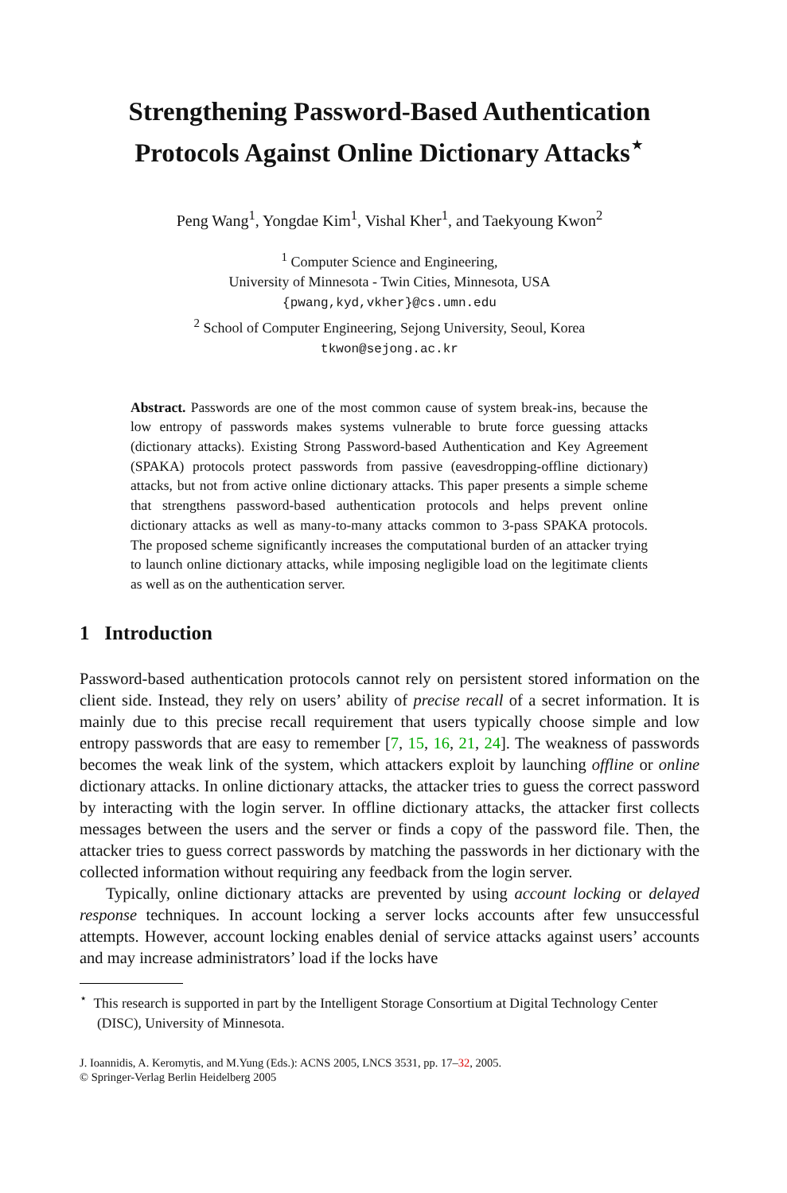Strengthening Password-Based Authentication Protocols Against Online Dictionary Attacks<sup>⋆</sup>
Peng Wang<sup>1</sup>, Yongdae Kim<sup>1</sup>, Vishal Kher<sup>1</sup>, and Taekyoung Kwon<sup>2</sup>
<sup>1</sup> Computer Science and Engineering,
University of Minnesota - Twin Cities, Minnesota, USA
{pwang,kyd,vkher}@cs.umn.edu
<sup>2</sup> School of Computer Engineering, Sejong University, Seoul, Korea
tkwon@sejong.ac.kr
Abstract. Passwords are one of the most common cause of system break-ins, because the low entropy of passwords makes systems vulnerable to brute force guessing attacks (dictionary attacks). Existing Strong Password-based Authentication and Key Agreement (SPAKA) protocols protect passwords from passive (eavesdropping-offline dictionary) attacks, but not from active online dictionary attacks. This paper presents a simple scheme that strengthens password-based authentication protocols and helps prevent online dictionary attacks as well as many-to-many attacks common to 3-pass SPAKA protocols. The proposed scheme significantly increases the computational burden of an attacker trying to launch online dictionary attacks, while imposing negligible load on the legitimate clients as well as on the authentication server.
1 Introduction
Password-based authentication protocols cannot rely on persistent stored information on the client side. Instead, they rely on users’ ability of precise recall of a secret information. It is mainly due to this precise recall requirement that users typically choose simple and low entropy passwords that are easy to remember [7, 15, 16, 21, 24]. The weakness of passwords becomes the weak link of the system, which attackers exploit by launching offline or online dictionary attacks. In online dictionary attacks, the attacker tries to guess the correct password by interacting with the login server. In offline dictionary attacks, the attacker first collects messages between the users and the server or finds a copy of the password file. Then, the attacker tries to guess correct passwords by matching the passwords in her dictionary with the collected information without requiring any feedback from the login server.
Typically, online dictionary attacks are prevented by using account locking or delayed response techniques. In account locking a server locks accounts after few unsuccessful attempts. However, account locking enables denial of service attacks against users’ accounts and may increase administrators’ load if the locks have
<sup>⋆</sup> This research is supported in part by the Intelligent Storage Consortium at Digital Technology Center (DISC), University of Minnesota.
J. Ioannidis, A. Keromytis, and M.Yung (Eds.): ACNS 2005, LNCS 3531, pp. 17–32, 2005.
© Springer-Verlag Berlin Heidelberg 2005